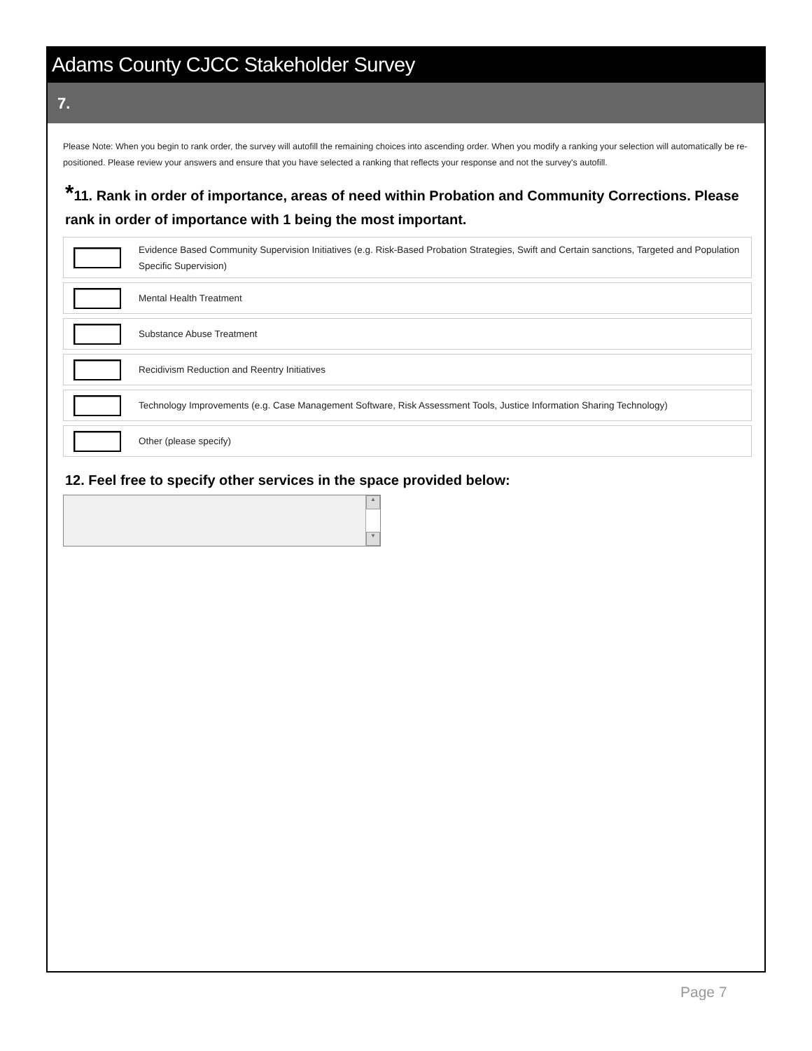Adams County CJCC Stakeholder Survey
7.
Please Note: When you begin to rank order, the survey will autofill the remaining choices into ascending order. When you modify a ranking your selection will automatically be re-positioned. Please review your answers and ensure that you have selected a ranking that reflects your response and not the survey's autofill.
*11. Rank in order of importance, areas of need within Probation and Community Corrections. Please rank in order of importance with 1 being the most important.
Evidence Based Community Supervision Initiatives (e.g. Risk-Based Probation Strategies, Swift and Certain sanctions, Targeted and Population Specific Supervision)
Mental Health Treatment
Substance Abuse Treatment
Recidivism Reduction and Reentry Initiatives
Technology Improvements (e.g. Case Management Software, Risk Assessment Tools, Justice Information Sharing Technology)
Other (please specify)
12. Feel free to specify other services in the space provided below:
▲
▼
Page 7